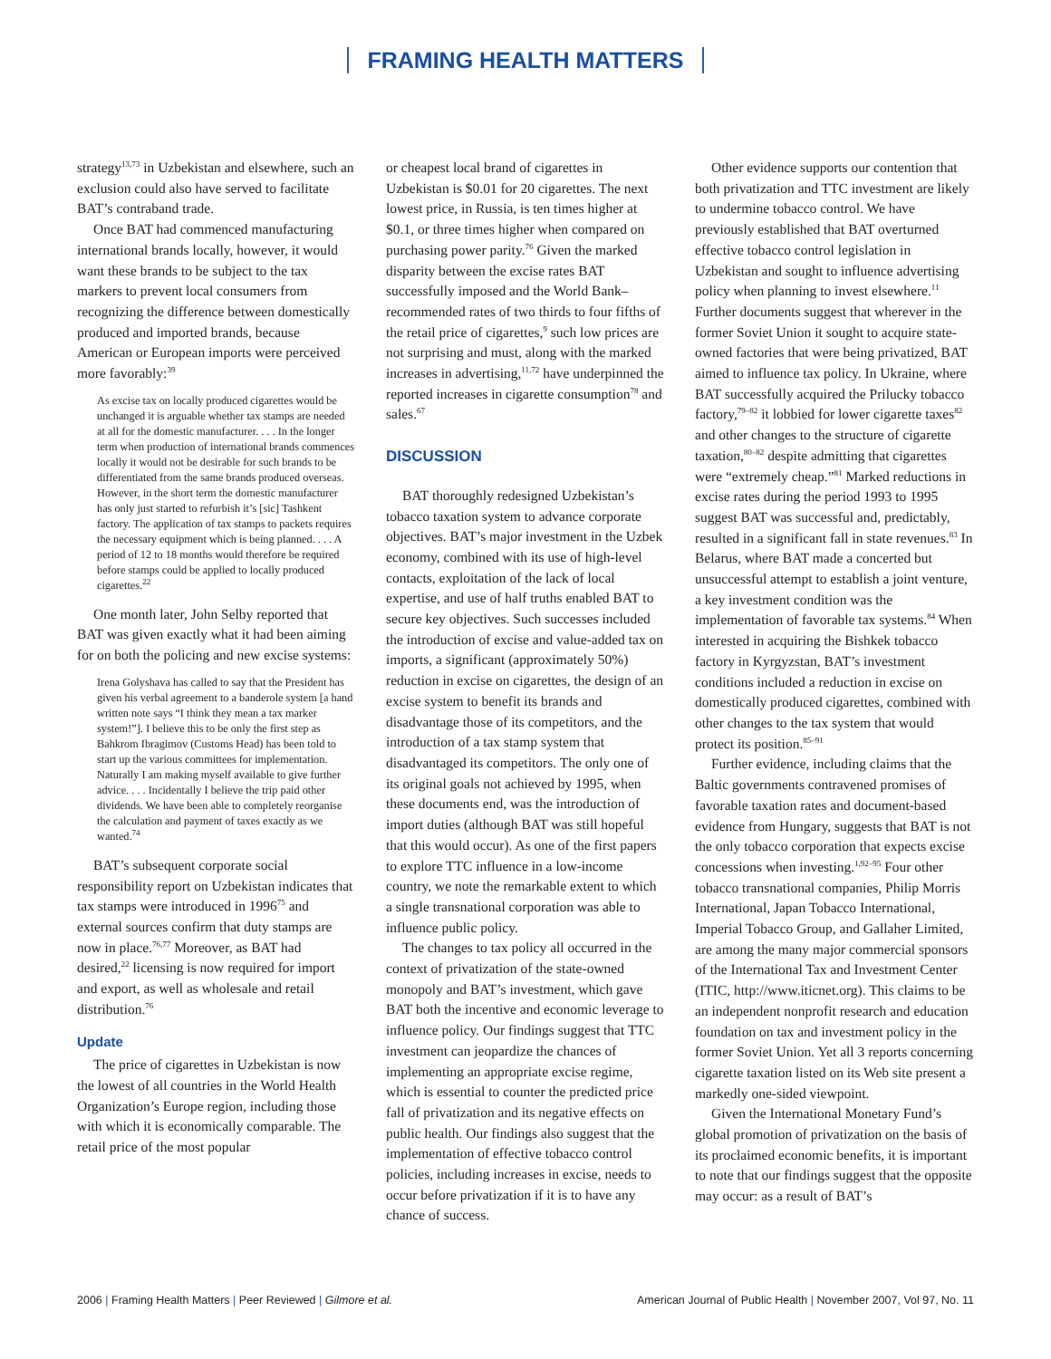FRAMING HEALTH MATTERS
strategy<sup>13,73</sup> in Uzbekistan and elsewhere, such an exclusion could also have served to facilitate BAT’s contraband trade.
Once BAT had commenced manufacturing international brands locally, however, it would want these brands to be subject to the tax markers to prevent local consumers from recognizing the difference between domestically produced and imported brands, because American or European imports were perceived more favorably:<sup>39</sup>
As excise tax on locally produced cigarettes would be unchanged it is arguable whether tax stamps are needed at all for the domestic manufacturer. . . . In the longer term when production of international brands commences locally it would not be desirable for such brands to be differentiated from the same brands produced overseas. However, in the short term the domestic manufacturer has only just started to refurbish it’s [sic] Tashkent factory. The application of tax stamps to packets requires the necessary equipment which is being planned. . . . A period of 12 to 18 months would therefore be required before stamps could be applied to locally produced cigarettes.<sup>22</sup>
One month later, John Selby reported that BAT was given exactly what it had been aiming for on both the policing and new excise systems:
Irena Golyshava has called to say that the President has given his verbal agreement to a banderole system [a hand written note says “I think they mean a tax marker system!”]. I believe this to be only the first step as Bahkrom Ibragimov (Customs Head) has been told to start up the various committees for implementation. Naturally I am making myself available to give further advice. . . . Incidentally I believe the trip paid other dividends. We have been able to completely reorganise the calculation and payment of taxes exactly as we wanted.<sup>74</sup>
BAT’s subsequent corporate social responsibility report on Uzbekistan indicates that tax stamps were introduced in 1996<sup>75</sup> and external sources confirm that duty stamps are now in place.<sup>76,77</sup> Moreover, as BAT had desired,<sup>22</sup> licensing is now required for import and export, as well as wholesale and retail distribution.<sup>76</sup>
Update
The price of cigarettes in Uzbekistan is now the lowest of all countries in the World Health Organization’s Europe region, including those with which it is economically comparable. The retail price of the most popular
or cheapest local brand of cigarettes in Uzbekistan is $0.01 for 20 cigarettes. The next lowest price, in Russia, is ten times higher at $0.1, or three times higher when compared on purchasing power parity.<sup>76</sup> Given the marked disparity between the excise rates BAT successfully imposed and the World Bank–recommended rates of two thirds to four fifths of the retail price of cigarettes,<sup>9</sup> such low prices are not surprising and must, along with the marked increases in advertising,<sup>11,72</sup> have underpinned the reported increases in cigarette consumption<sup>78</sup> and sales.<sup>67</sup>
DISCUSSION
BAT thoroughly redesigned Uzbekistan’s tobacco taxation system to advance corporate objectives. BAT’s major investment in the Uzbek economy, combined with its use of high-level contacts, exploitation of the lack of local expertise, and use of half truths enabled BAT to secure key objectives. Such successes included the introduction of excise and value-added tax on imports, a significant (approximately 50%) reduction in excise on cigarettes, the design of an excise system to benefit its brands and disadvantage those of its competitors, and the introduction of a tax stamp system that disadvantaged its competitors. The only one of its original goals not achieved by 1995, when these documents end, was the introduction of import duties (although BAT was still hopeful that this would occur). As one of the first papers to explore TTC influence in a low-income country, we note the remarkable extent to which a single transnational corporation was able to influence public policy.
The changes to tax policy all occurred in the context of privatization of the state-owned monopoly and BAT’s investment, which gave BAT both the incentive and economic leverage to influence policy. Our findings suggest that TTC investment can jeopardize the chances of implementing an appropriate excise regime, which is essential to counter the predicted price fall of privatization and its negative effects on public health. Our findings also suggest that the implementation of effective tobacco control policies, including increases in excise, needs to occur before privatization if it is to have any chance of success.
Other evidence supports our contention that both privatization and TTC investment are likely to undermine tobacco control. We have previously established that BAT overturned effective tobacco control legislation in Uzbekistan and sought to influence advertising policy when planning to invest elsewhere.<sup>11</sup> Further documents suggest that wherever in the former Soviet Union it sought to acquire state-owned factories that were being privatized, BAT aimed to influence tax policy. In Ukraine, where BAT successfully acquired the Prilucky tobacco factory,<sup>79–82</sup> it lobbied for lower cigarette taxes<sup>82</sup> and other changes to the structure of cigarette taxation,<sup>80–82</sup> despite admitting that cigarettes were “extremely cheap.”<sup>81</sup> Marked reductions in excise rates during the period 1993 to 1995 suggest BAT was successful and, predictably, resulted in a significant fall in state revenues.<sup>83</sup> In Belarus, where BAT made a concerted but unsuccessful attempt to establish a joint venture, a key investment condition was the implementation of favorable tax systems.<sup>84</sup> When interested in acquiring the Bishkek tobacco factory in Kyrgyzstan, BAT’s investment conditions included a reduction in excise on domestically produced cigarettes, combined with other changes to the tax system that would protect its position.<sup>85–91</sup>
Further evidence, including claims that the Baltic governments contravened promises of favorable taxation rates and document-based evidence from Hungary, suggests that BAT is not the only tobacco corporation that expects excise concessions when investing.<sup>1,92–95</sup> Four other tobacco transnational companies, Philip Morris International, Japan Tobacco International, Imperial Tobacco Group, and Gallaher Limited, are among the many major commercial sponsors of the International Tax and Investment Center (ITIC, http://www.iticnet.org). This claims to be an independent nonprofit research and education foundation on tax and investment policy in the former Soviet Union. Yet all 3 reports concerning cigarette taxation listed on its Web site present a markedly one-sided viewpoint.
Given the International Monetary Fund’s global promotion of privatization on the basis of its proclaimed economic benefits, it is important to note that our findings suggest that the opposite may occur: as a result of BAT’s
2006 | Framing Health Matters | Peer Reviewed | Gilmore et al.
American Journal of Public Health | November 2007, Vol 97, No. 11